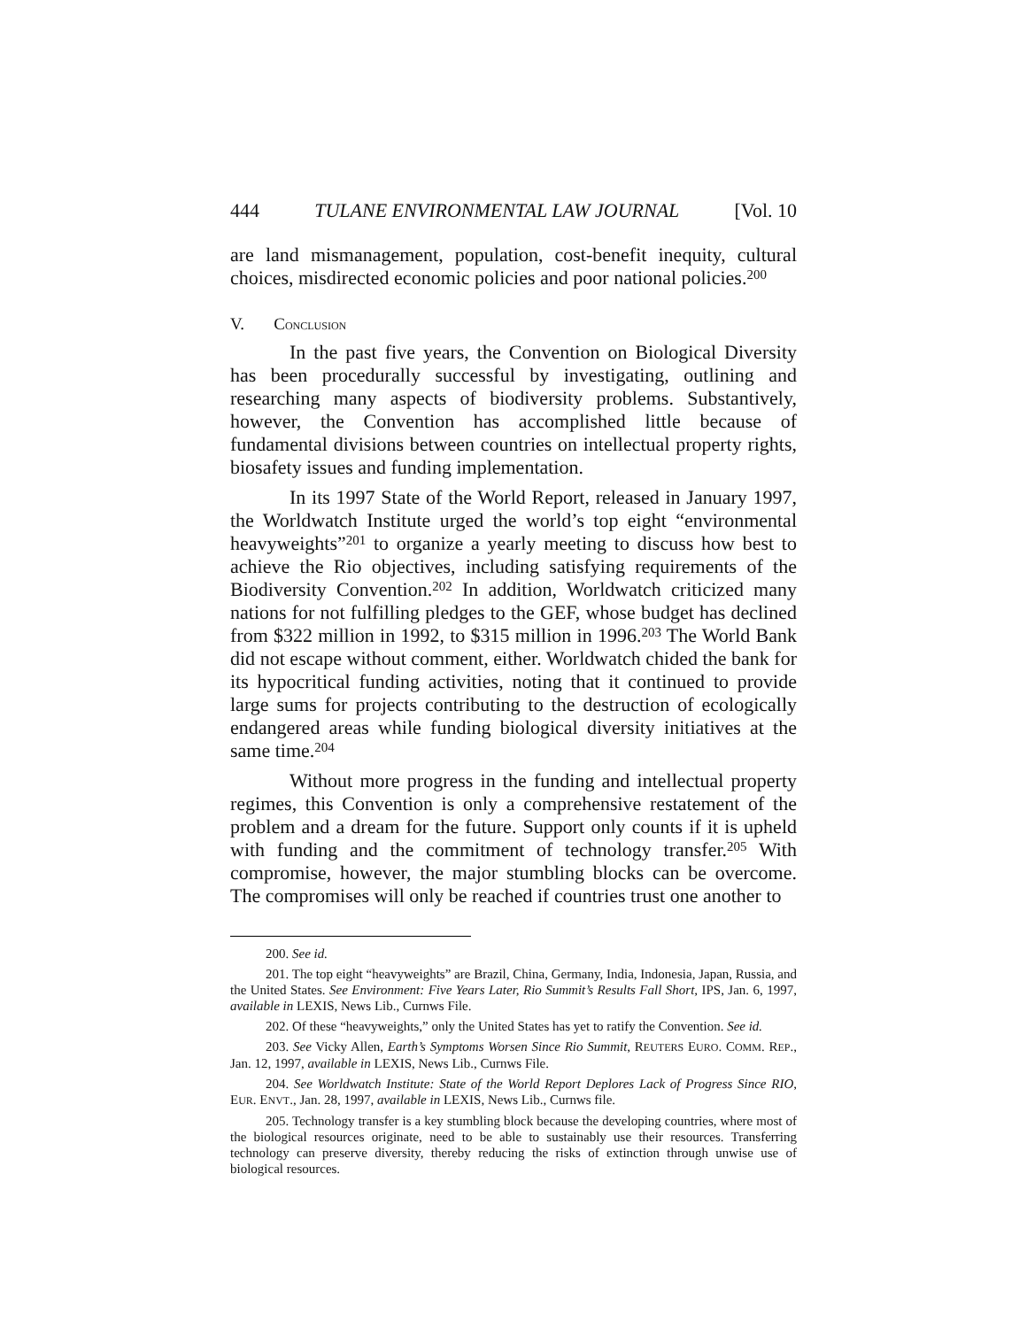444 TULANE ENVIRONMENTAL LAW JOURNAL [Vol. 10
are land mismanagement, population, cost-benefit inequity, cultural choices, misdirected economic policies and poor national policies.<sup>200</sup>
V. CONCLUSION
In the past five years, the Convention on Biological Diversity has been procedurally successful by investigating, outlining and researching many aspects of biodiversity problems. Substantively, however, the Convention has accomplished little because of fundamental divisions between countries on intellectual property rights, biosafety issues and funding implementation.
In its 1997 State of the World Report, released in January 1997, the Worldwatch Institute urged the world’s top eight “environmental heavyweights”<sup>201</sup> to organize a yearly meeting to discuss how best to achieve the Rio objectives, including satisfying requirements of the Biodiversity Convention.<sup>202</sup> In addition, Worldwatch criticized many nations for not fulfilling pledges to the GEF, whose budget has declined from $322 million in 1992, to $315 million in 1996.<sup>203</sup> The World Bank did not escape without comment, either. Worldwatch chided the bank for its hypocritical funding activities, noting that it continued to provide large sums for projects contributing to the destruction of ecologically endangered areas while funding biological diversity initiatives at the same time.<sup>204</sup>
Without more progress in the funding and intellectual property regimes, this Convention is only a comprehensive restatement of the problem and a dream for the future. Support only counts if it is upheld with funding and the commitment of technology transfer.<sup>205</sup> With compromise, however, the major stumbling blocks can be overcome. The compromises will only be reached if countries trust one another to
200. See id.
201. The top eight “heavyweights” are Brazil, China, Germany, India, Indonesia, Japan, Russia, and the United States. See Environment: Five Years Later, Rio Summit’s Results Fall Short, IPS, Jan. 6, 1997, available in LEXIS, News Lib., Curnws File.
202. Of these “heavyweights,” only the United States has yet to ratify the Convention. See id.
203. See Vicky Allen, Earth’s Symptoms Worsen Since Rio Summit, REUTERS EURO. COMM. REP., Jan. 12, 1997, available in LEXIS, News Lib., Curnws File.
204. See Worldwatch Institute: State of the World Report Deplores Lack of Progress Since RIO, EUR. ENVT., Jan. 28, 1997, available in LEXIS, News Lib., Curnws file.
205. Technology transfer is a key stumbling block because the developing countries, where most of the biological resources originate, need to be able to sustainably use their resources. Transferring technology can preserve diversity, thereby reducing the risks of extinction through unwise use of biological resources.